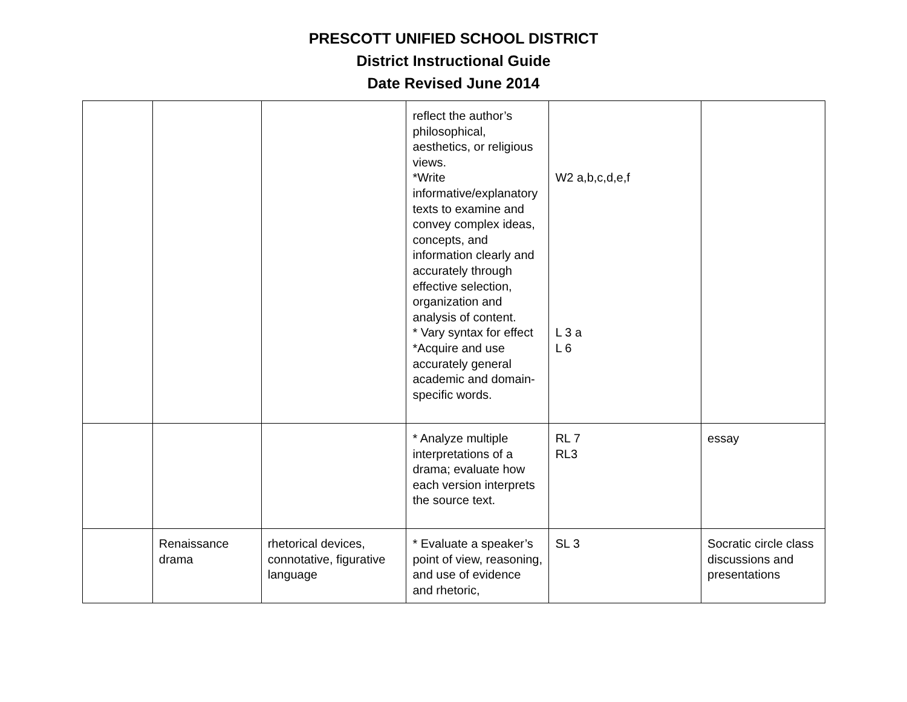PRESCOTT UNIFIED SCHOOL DISTRICT
District Instructional Guide
Date Revised June 2014
| | | | reflect the author’s philosophical, aesthetics, or religious views. *Write informative/explanatory texts to examine and convey complex ideas, concepts, and information clearly and accurately through effective selection, organization and analysis of content. * Vary syntax for effect *Acquire and use accurately general academic and domain-specific words. | W2 a,b,c,d,e,f L 3 a L 6 | |
| | | | * Analyze multiple interpretations of a drama; evaluate how each version interprets the source text. | RL 7 RL3 | essay |
| | Renaissance drama | rhetorical devices, connotative, figurative language | * Evaluate a speaker’s point of view, reasoning, and use of evidence and rhetoric, | SL 3 | Socratic circle class discussions and presentations |